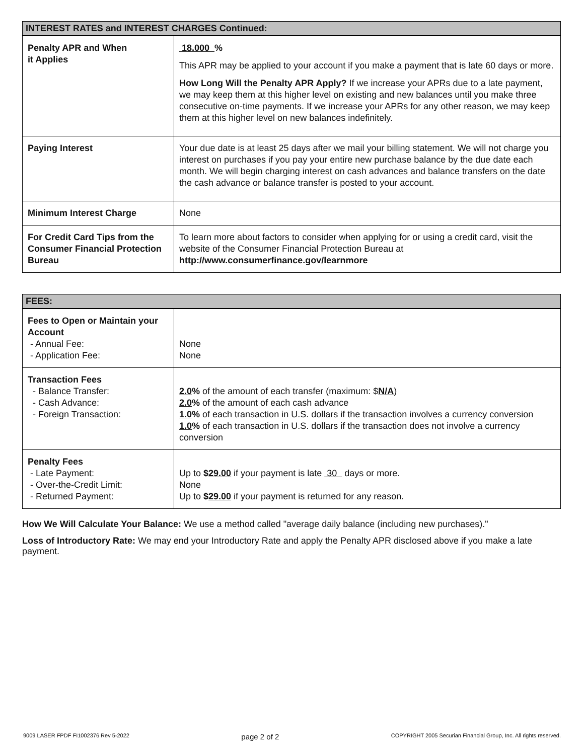| INTEREST RATES and INTEREST CHARGES Continued: | |
| --- | --- |
| Penalty APR and When it Applies | 18.000 % This APR may be applied to your account if you make a payment that is late 60 days or more. How Long Will the Penalty APR Apply? If we increase your APRs due to a late payment, we may keep them at this higher level on existing and new balances until you make three consecutive on-time payments. If we increase your APRs for any other reason, we may keep them at this higher level on new balances indefinitely. |
| Paying Interest | Your due date is at least 25 days after we mail your billing statement. We will not charge you interest on purchases if you pay your entire new purchase balance by the due date each month. We will begin charging interest on cash advances and balance transfers on the date the cash advance or balance transfer is posted to your account. |
| Minimum Interest Charge | None |
| For Credit Card Tips from the Consumer Financial Protection Bureau | To learn more about factors to consider when applying for or using a credit card, visit the website of the Consumer Financial Protection Bureau at http://www.consumerfinance.gov/learnmore |
| FEES: | |
| --- | --- |
| Fees to Open or Maintain your Account - Annual Fee: - Application Fee: | None None |
| Transaction Fees - Balance Transfer: - Cash Advance: - Foreign Transaction: | 2.0 % of the amount of each transfer (maximum: $ N/A ) 2.0 % of the amount of each cash advance 1.0 % of each transaction in U.S. dollars if the transaction involves a currency conversion 1.0 % of each transaction in U.S. dollars if the transaction does not involve a currency conversion |
| Penalty Fees - Late Payment: - Over-the-Credit Limit: - Returned Payment: | Up to $ 29.00 if your payment is late 30 days or more. None Up to $ 29.00 if your payment is returned for any reason. |
How We Will Calculate Your Balance: We use a method called "average daily balance (including new purchases)."
Loss of Introductory Rate: We may end your Introductory Rate and apply the Penalty APR disclosed above if you make a late payment.
9009 LASER FPDF FI1002376 Rev 5-2022 page 2 of 2 COPYRIGHT 2005 Securian Financial Group, Inc. All rights reserved.